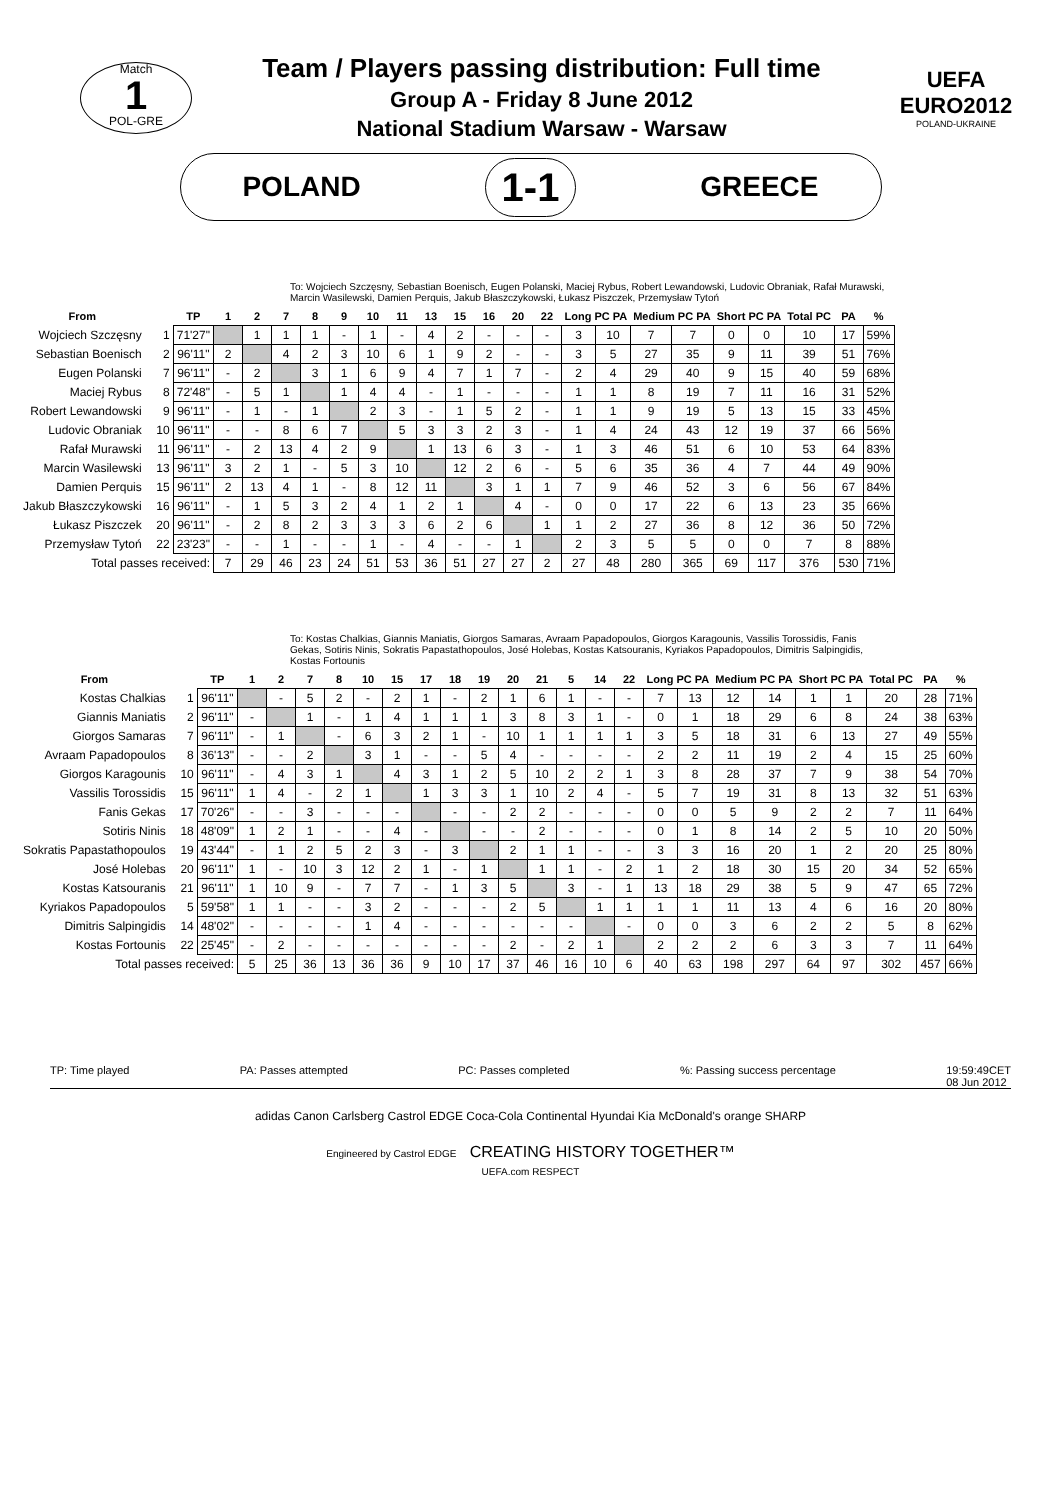Match
1
POL-GRE
Team / Players passing distribution: Full time
Group A - Friday 8 June 2012
National Stadium Warsaw - Warsaw
UEFA
EURO2012
POLAND-UKRAINE
POLAND 1-1 GREECE
To: Wojciech Szczęsny, Sebastian Boenisch, Eugen Polanski, Maciej Rybus, Robert Lewandowski, Ludovic Obraniak, Rafał Murawski, Marcin Wasilewski, Damien Perquis, Jakub Błaszczykowski, Łukasz Piszczek, Przemysław Tytoń
| From | | TP | 1 | 2 | 7 | 8 | 9 | 10 | 11 | 13 | 15 | 16 | 20 | 22 | Long PC PA | | Medium PC PA | | Short PC PA | | Total PC | PA | % |
| --- | --- | --- | --- | --- | --- | --- | --- | --- | --- | --- | --- | --- | --- | --- | --- | --- | --- | --- | --- | --- | --- | --- | --- |
| Wojciech Szczęsny | 1 | 71'27" | | 1 | 1 | 1 | - | 1 | - | 4 | 2 | - | - | - | 3 | 10 | 7 | 7 | 0 | 0 | 10 | 17 | 59% |
| Sebastian Boenisch | 2 | 96'11" | 2 | | 4 | 2 | 3 | 10 | 6 | 1 | 9 | 2 | - | - | 3 | 5 | 27 | 35 | 9 | 11 | 39 | 51 | 76% |
| Eugen Polanski | 7 | 96'11" | - | 2 | | 3 | 1 | 6 | 9 | 4 | 7 | 1 | 7 | - | 2 | 4 | 29 | 40 | 9 | 15 | 40 | 59 | 68% |
| Maciej Rybus | 8 | 72'48" | - | 5 | 1 | | 1 | 4 | 4 | - | 1 | - | - | - | 1 | 1 | 8 | 19 | 7 | 11 | 16 | 31 | 52% |
| Robert Lewandowski | 9 | 96'11" | - | 1 | - | 1 | | 2 | 3 | - | 1 | 5 | 2 | - | 1 | 1 | 9 | 19 | 5 | 13 | 15 | 33 | 45% |
| Ludovic Obraniak | 10 | 96'11" | - | - | 8 | 6 | 7 | | 5 | 3 | 3 | 2 | 3 | - | 1 | 4 | 24 | 43 | 12 | 19 | 37 | 66 | 56% |
| Rafał Murawski | 11 | 96'11" | - | 2 | 13 | 4 | 2 | 9 | | 1 | 13 | 6 | 3 | - | 1 | 3 | 46 | 51 | 6 | 10 | 53 | 64 | 83% |
| Marcin Wasilewski | 13 | 96'11" | 3 | 2 | 1 | - | 5 | 3 | 10 | | 12 | 2 | 6 | - | 5 | 6 | 35 | 36 | 4 | 7 | 44 | 49 | 90% |
| Damien Perquis | 15 | 96'11" | 2 | 13 | 4 | 1 | - | 8 | 12 | 11 | | 3 | 1 | 1 | 7 | 9 | 46 | 52 | 3 | 6 | 56 | 67 | 84% |
| Jakub Błaszczykowski | 16 | 96'11" | - | 1 | 5 | 3 | 2 | 4 | 1 | 2 | 1 | | 4 | - | 0 | 0 | 17 | 22 | 6 | 13 | 23 | 35 | 66% |
| Łukasz Piszczek | 20 | 96'11" | - | 2 | 8 | 2 | 3 | 3 | 3 | 6 | 2 | 6 | | 1 | 1 | 2 | 27 | 36 | 8 | 12 | 36 | 50 | 72% |
| Przemysław Tytoń | 22 | 23'23" | - | - | 1 | - | - | 1 | - | 4 | - | - | 1 | | 2 | 3 | 5 | 5 | 0 | 0 | 7 | 8 | 88% |
| Total passes received: | | | 7 | 29 | 46 | 23 | 24 | 51 | 53 | 36 | 51 | 27 | 27 | 2 | 27 | 48 | 280 | 365 | 69 | 117 | 376 | 530 | 71% |
To: Kostas Chalkias, Giannis Maniatis, Giorgos Samaras, Avraam Papadopoulos, Giorgos Karagounis, Vassilis Torossidis, Fanis Gekas, Sotiris Ninis, Sokratis Papastathopoulos, José Holebas, Kostas Katsouranis, Kyriakos Papadopoulos, Dimitris Salpingidis, Kostas Fortounis
| From | | TP | 1 | 2 | 7 | 8 | 10 | 15 | 17 | 18 | 19 | 20 | 21 | 5 | 14 | 22 | Long PC PA | | Medium PC PA | | Short PC PA | | Total PC | PA | % |
| --- | --- | --- | --- | --- | --- | --- | --- | --- | --- | --- | --- | --- | --- | --- | --- | --- | --- | --- | --- | --- | --- | --- | --- | --- | --- |
| Kostas Chalkias | 1 | 96'11" | | - | 5 | 2 | - | 2 | 1 | - | 2 | 1 | 6 | 1 | - | - | 7 | 13 | 12 | 14 | 1 | 1 | 20 | 28 | 71% |
| Giannis Maniatis | 2 | 96'11" | - | | 1 | - | 1 | 4 | 1 | 1 | 1 | 3 | 8 | 3 | 1 | - | 0 | 1 | 18 | 29 | 6 | 8 | 24 | 38 | 63% |
| Giorgos Samaras | 7 | 96'11" | - | 1 | | - | 6 | 3 | 2 | 1 | - | 10 | 1 | 1 | 1 | 1 | 3 | 5 | 18 | 31 | 6 | 13 | 27 | 49 | 55% |
| Avraam Papadopoulos | 8 | 36'13" | - | - | 2 | | 3 | 1 | - | - | 5 | 4 | - | - | - | - | 2 | 2 | 11 | 19 | 2 | 4 | 15 | 25 | 60% |
| Giorgos Karagounis | 10 | 96'11" | - | 4 | 3 | 1 | | 4 | 3 | 1 | 2 | 5 | 10 | 2 | 2 | 1 | 3 | 8 | 28 | 37 | 7 | 9 | 38 | 54 | 70% |
| Vassilis Torossidis | 15 | 96'11" | 1 | 4 | - | 2 | 1 | | 1 | 3 | 3 | 1 | 10 | 2 | 4 | - | 5 | 7 | 19 | 31 | 8 | 13 | 32 | 51 | 63% |
| Fanis Gekas | 17 | 70'26" | - | - | 3 | - | - | - | | - | - | 2 | 2 | - | - | - | 0 | 0 | 5 | 9 | 2 | 2 | 7 | 11 | 64% |
| Sotiris Ninis | 18 | 48'09" | 1 | 2 | 1 | - | - | 4 | - | | - | - | 2 | - | - | - | 0 | 1 | 8 | 14 | 2 | 5 | 10 | 20 | 50% |
| Sokratis Papastathopoulos | 19 | 43'44" | - | 1 | 2 | 5 | 2 | 3 | - | 3 | | 2 | 1 | 1 | - | - | 3 | 3 | 16 | 20 | 1 | 2 | 20 | 25 | 80% |
| José Holebas | 20 | 96'11" | 1 | - | 10 | 3 | 12 | 2 | 1 | - | 1 | | 1 | 1 | - | 2 | 1 | 2 | 18 | 30 | 15 | 20 | 34 | 52 | 65% |
| Kostas Katsouranis | 21 | 96'11" | 1 | 10 | 9 | - | 7 | 7 | - | 1 | 3 | 5 | | 3 | - | 1 | 13 | 18 | 29 | 38 | 5 | 9 | 47 | 65 | 72% |
| Kyriakos Papadopoulos | 5 | 59'58" | 1 | 1 | - | - | 3 | 2 | - | - | - | 2 | 5 | | 1 | 1 | 1 | 1 | 11 | 13 | 4 | 6 | 16 | 20 | 80% |
| Dimitris Salpingidis | 14 | 48'02" | - | - | - | - | 1 | 4 | - | - | - | - | - | - | | - | 0 | 0 | 3 | 6 | 2 | 2 | 5 | 8 | 62% |
| Kostas Fortounis | 22 | 25'45" | - | 2 | - | - | - | - | - | - | - | 2 | - | 2 | 1 | | 2 | 2 | 2 | 6 | 3 | 3 | 7 | 11 | 64% |
| Total passes received: | | | 5 | 25 | 36 | 13 | 36 | 36 | 9 | 10 | 17 | 37 | 46 | 16 | 10 | 6 | 40 | 63 | 198 | 297 | 64 | 97 | 302 | 457 | 66% |
TP: Time played PA: Passes attempted PC: Passes completed%: Passing success percentage 19:59:49CET
08 Jun 2012
adidas Canon Carlsberg Castrol EDGE Coca-Cola Continental Hyundai Kia McDonald's orange SHARP
Engineered by Castrol EDGE CREATING HISTORY TOGETHER™
UEFA.com RESPECT